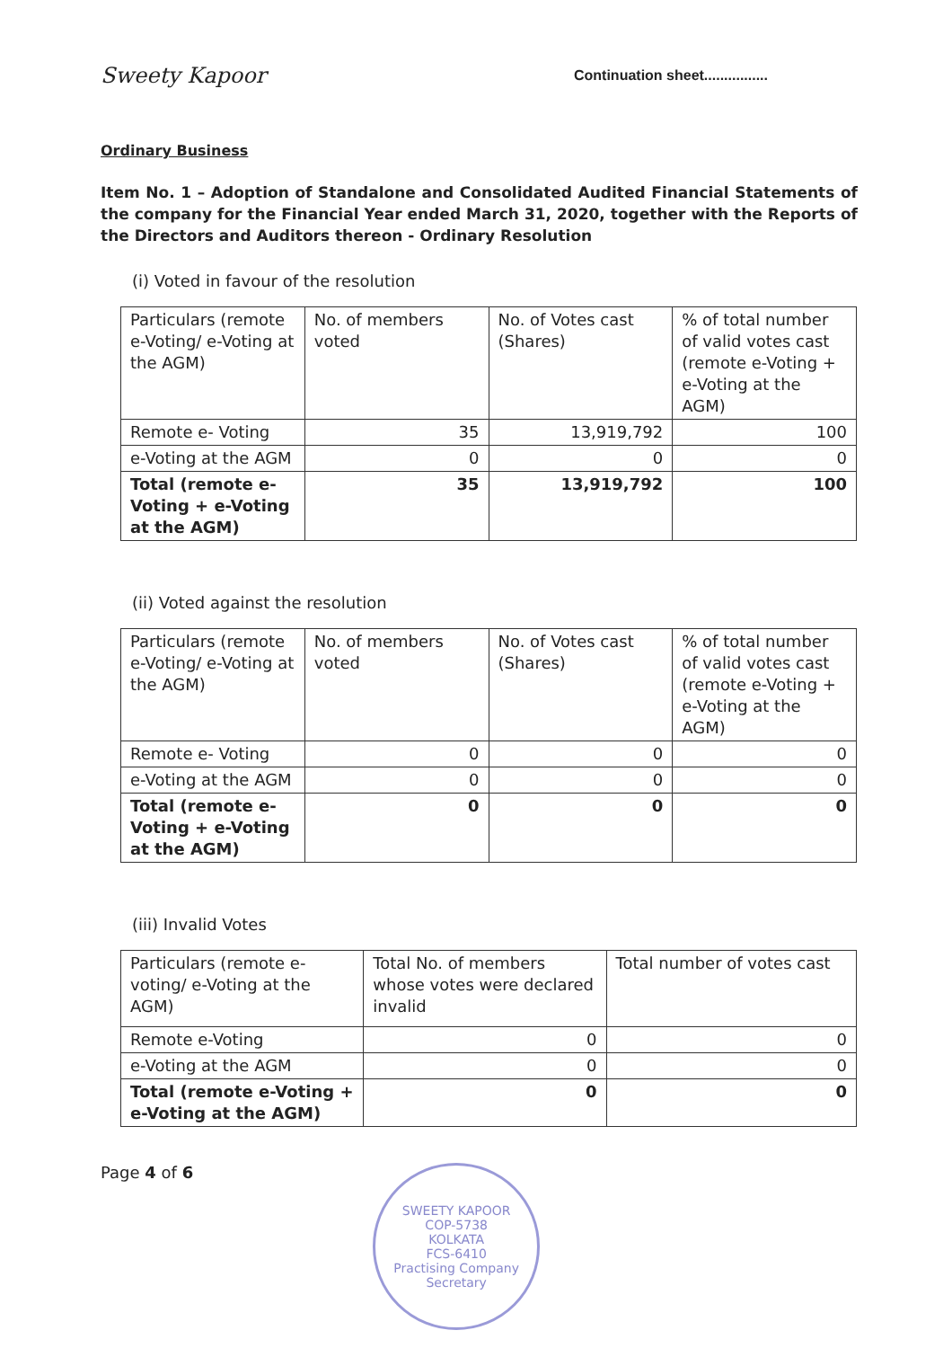Sweety Kapoor
Continuation sheet................
Ordinary Business
Item No. 1 – Adoption of Standalone and Consolidated Audited Financial Statements of the company for the Financial Year ended March 31, 2020, together with the Reports of the Directors and Auditors thereon - Ordinary Resolution
(i) Voted in favour of the resolution
| Particulars (remote e-Voting/ e-Voting at the AGM) | No. of members voted | No. of Votes cast (Shares) | % of total number of valid votes cast (remote e-Voting + e-Voting at the AGM) |
| Remote e- Voting | 35 | 13,919,792 | 100 |
| e-Voting at the AGM | 0 | 0 | 0 |
| Total (remote e-Voting + e-Voting at the AGM) | 35 | 13,919,792 | 100 |
(ii) Voted against the resolution
| Particulars (remote e-Voting/ e-Voting at the AGM) | No. of members voted | No. of Votes cast (Shares) | % of total number of valid votes cast (remote e-Voting + e-Voting at the AGM) |
| Remote e- Voting | 0 | 0 | 0 |
| e-Voting at the AGM | 0 | 0 | 0 |
| Total (remote e-Voting + e-Voting at the AGM) | 0 | 0 | 0 |
(iii) Invalid Votes
| Particulars (remote e-voting/ e-Voting at the AGM) | Total No. of members whose votes were declared invalid | Total number of votes cast |
| Remote e-Voting | 0 | 0 |
| e-Voting at the AGM | 0 | 0 |
| Total (remote e-Voting + e-Voting at the AGM) | 0 | 0 |
Page 4 of 6
SWEETY KAPOOR
COP-5738
KOLKATA
FCS-6410
Practising Company Secretary